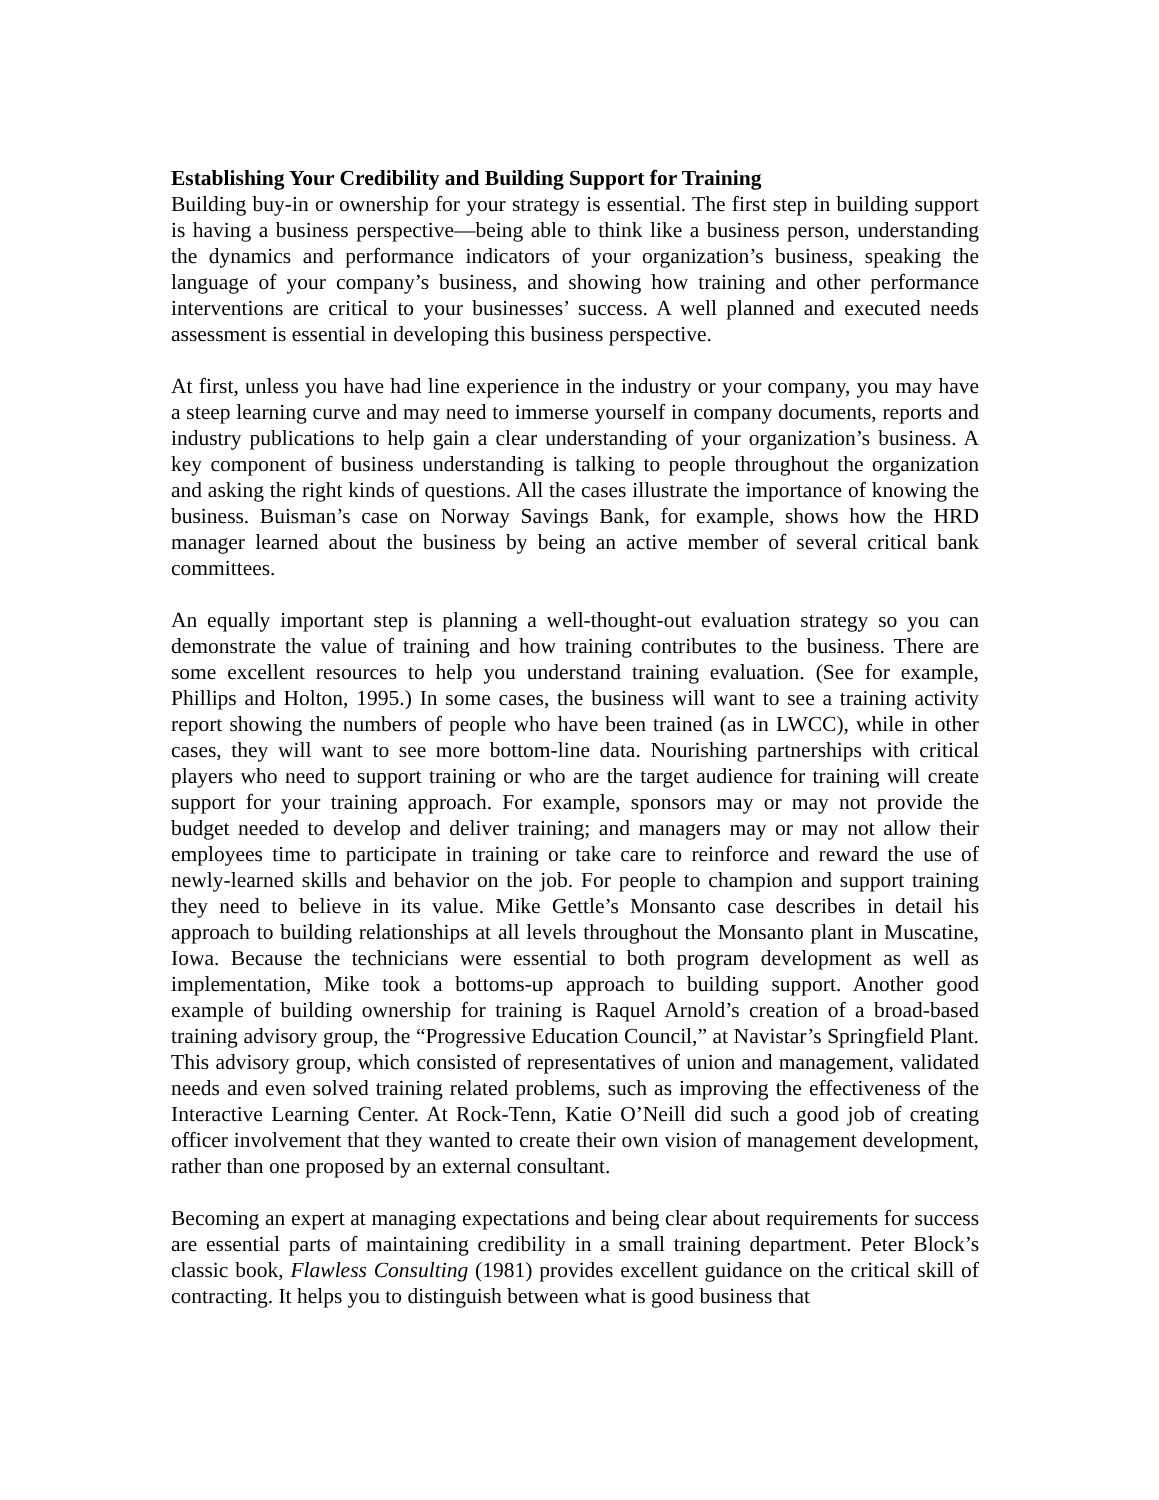Establishing Your Credibility and Building Support for Training
Building buy-in or ownership for your strategy is essential. The first step in building support is having a business perspective—being able to think like a business person, understanding the dynamics and performance indicators of your organization’s business, speaking the language of your company’s business, and showing how training and other performance interventions are critical to your businesses’ success. A well planned and executed needs assessment is essential in developing this business perspective.
At first, unless you have had line experience in the industry or your company, you may have a steep learning curve and may need to immerse yourself in company documents, reports and industry publications to help gain a clear understanding of your organization’s business. A key component of business understanding is talking to people throughout the organization and asking the right kinds of questions. All the cases illustrate the importance of knowing the business. Buisman’s case on Norway Savings Bank, for example, shows how the HRD manager learned about the business by being an active member of several critical bank committees.
An equally important step is planning a well-thought-out evaluation strategy so you can demonstrate the value of training and how training contributes to the business. There are some excellent resources to help you understand training evaluation. (See for example, Phillips and Holton, 1995.) In some cases, the business will want to see a training activity report showing the numbers of people who have been trained (as in LWCC), while in other cases, they will want to see more bottom-line data. Nourishing partnerships with critical players who need to support training or who are the target audience for training will create support for your training approach. For example, sponsors may or may not provide the budget needed to develop and deliver training; and managers may or may not allow their employees time to participate in training or take care to reinforce and reward the use of newly-learned skills and behavior on the job. For people to champion and support training they need to believe in its value. Mike Gettle’s Monsanto case describes in detail his approach to building relationships at all levels throughout the Monsanto plant in Muscatine, Iowa. Because the technicians were essential to both program development as well as implementation, Mike took a bottoms-up approach to building support. Another good example of building ownership for training is Raquel Arnold’s creation of a broad-based training advisory group, the “Progressive Education Council,” at Navistar’s Springfield Plant. This advisory group, which consisted of representatives of union and management, validated needs and even solved training related problems, such as improving the effectiveness of the Interactive Learning Center. At Rock-Tenn, Katie O’Neill did such a good job of creating officer involvement that they wanted to create their own vision of management development, rather than one proposed by an external consultant.
Becoming an expert at managing expectations and being clear about requirements for success are essential parts of maintaining credibility in a small training department. Peter Block’s classic book, Flawless Consulting (1981) provides excellent guidance on the critical skill of contracting. It helps you to distinguish between what is good business that